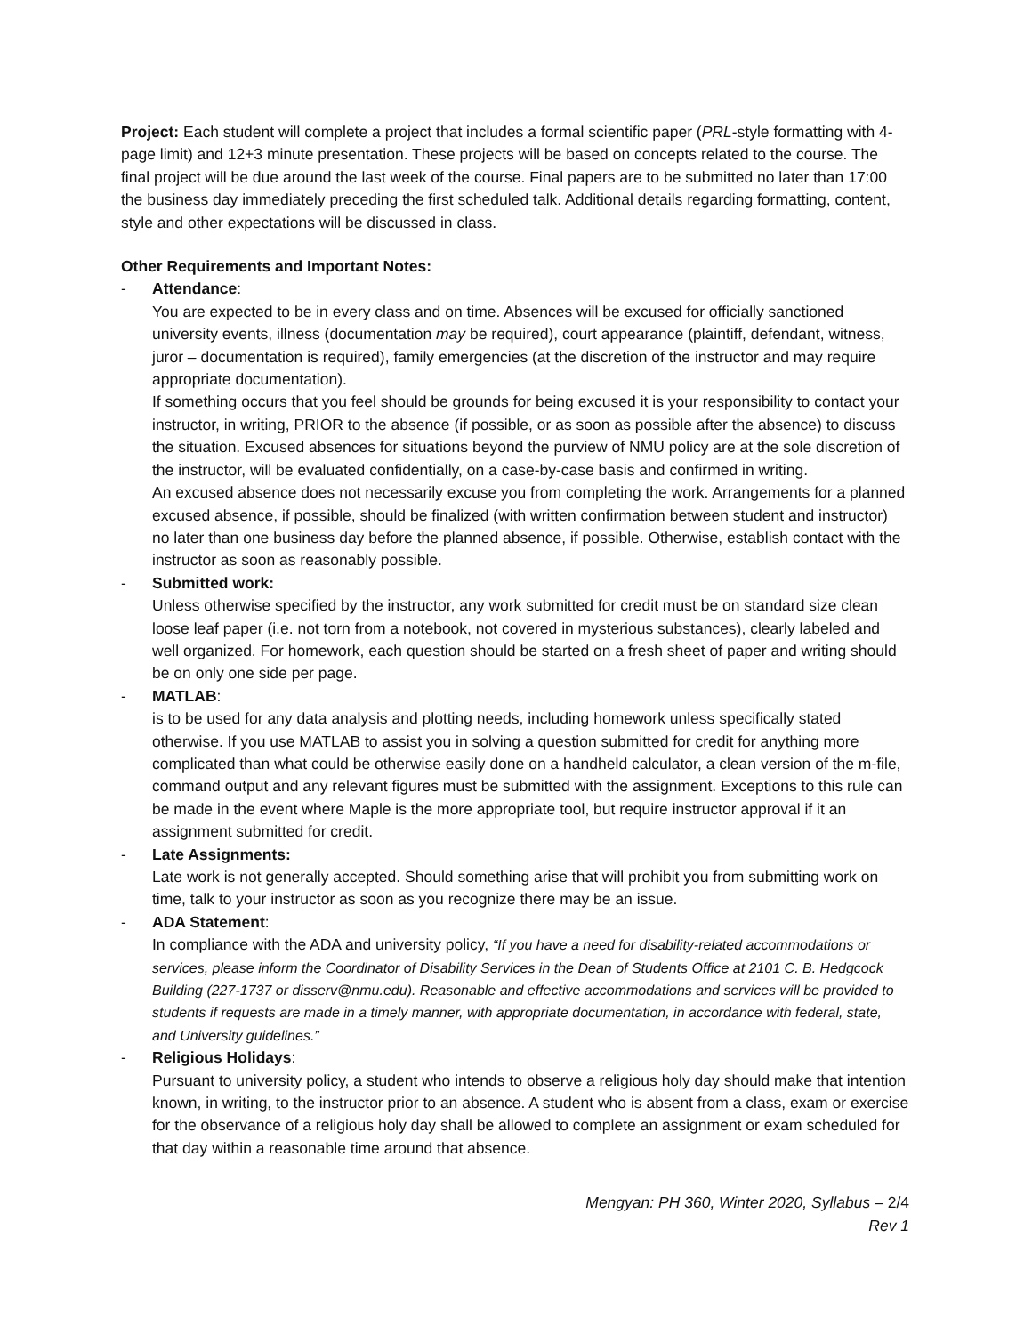Project: Each student will complete a project that includes a formal scientific paper (PRL-style formatting with 4-page limit) and 12+3 minute presentation. These projects will be based on concepts related to the course. The final project will be due around the last week of the course. Final papers are to be submitted no later than 17:00 the business day immediately preceding the first scheduled talk. Additional details regarding formatting, content, style and other expectations will be discussed in class.
Other Requirements and Important Notes:
- Attendance:
You are expected to be in every class and on time. Absences will be excused for officially sanctioned university events, illness (documentation may be required), court appearance (plaintiff, defendant, witness, juror – documentation is required), family emergencies (at the discretion of the instructor and may require appropriate documentation).
If something occurs that you feel should be grounds for being excused it is your responsibility to contact your instructor, in writing, PRIOR to the absence (if possible, or as soon as possible after the absence) to discuss the situation. Excused absences for situations beyond the purview of NMU policy are at the sole discretion of the instructor, will be evaluated confidentially, on a case-by-case basis and confirmed in writing.
An excused absence does not necessarily excuse you from completing the work. Arrangements for a planned excused absence, if possible, should be finalized (with written confirmation between student and instructor) no later than one business day before the planned absence, if possible. Otherwise, establish contact with the instructor as soon as reasonably possible.
- Submitted work:
Unless otherwise specified by the instructor, any work submitted for credit must be on standard size clean loose leaf paper (i.e. not torn from a notebook, not covered in mysterious substances), clearly labeled and well organized. For homework, each question should be started on a fresh sheet of paper and writing should be on only one side per page.
- MATLAB:
is to be used for any data analysis and plotting needs, including homework unless specifically stated otherwise. If you use MATLAB to assist you in solving a question submitted for credit for anything more complicated than what could be otherwise easily done on a handheld calculator, a clean version of the m-file, command output and any relevant figures must be submitted with the assignment. Exceptions to this rule can be made in the event where Maple is the more appropriate tool, but require instructor approval if it an assignment submitted for credit.
- Late Assignments:
Late work is not generally accepted. Should something arise that will prohibit you from submitting work on time, talk to your instructor as soon as you recognize there may be an issue.
- ADA Statement:
In compliance with the ADA and university policy, “If you have a need for disability-related accommodations or services, please inform the Coordinator of Disability Services in the Dean of Students Office at 2101 C. B. Hedgcock Building (227-1737 or disserv@nmu.edu). Reasonable and effective accommodations and services will be provided to students if requests are made in a timely manner, with appropriate documentation, in accordance with federal, state, and University guidelines.”
- Religious Holidays:
Pursuant to university policy, a student who intends to observe a religious holy day should make that intention known, in writing, to the instructor prior to an absence. A student who is absent from a class, exam or exercise for the observance of a religious holy day shall be allowed to complete an assignment or exam scheduled for that day within a reasonable time around that absence.
Mengyan: PH 360, Winter 2020, Syllabus – 2/4
Rev 1